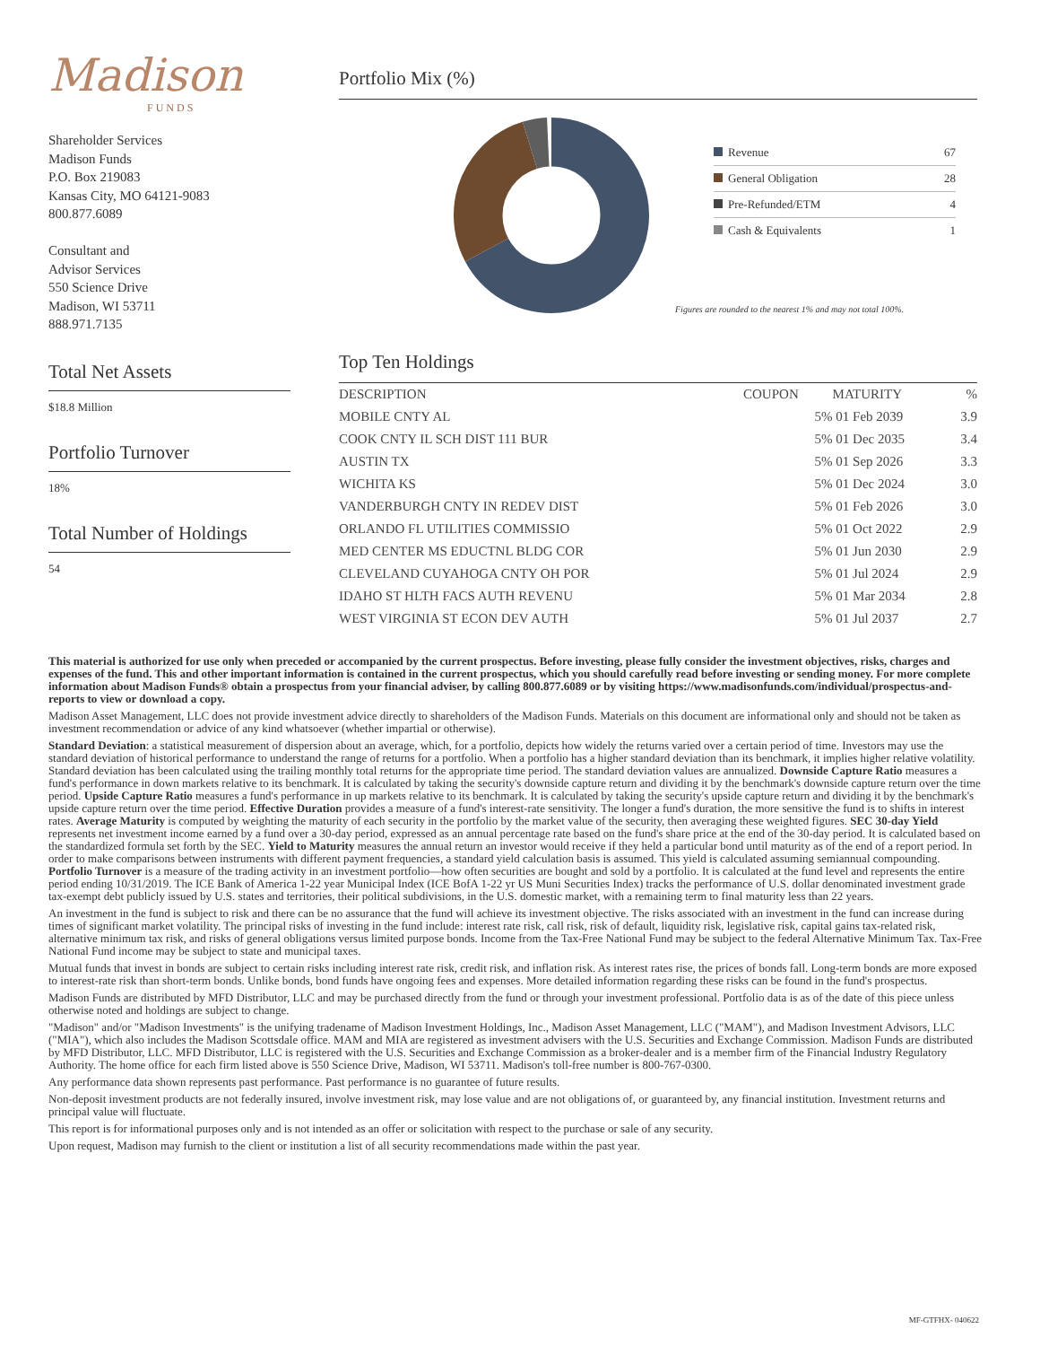Madison
FUNDS
Shareholder Services
Madison Funds
P.O. Box 219083
Kansas City, MO 64121-9083
800.877.6089
Consultant and
Advisor Services
550 Science Drive
Madison, WI 53711
888.971.7135
Total Net Assets
$18.8 Million
Portfolio Turnover
18%
Total Number of Holdings
54
Portfolio Mix (%)
Revenue 67
General Obligation 28
Pre-Refunded/ETM 4
Cash & Equivalents 1
Figures are rounded to the nearest 1% and may not total 100%.
Top Ten Holdings
| DESCRIPTION | COUPON | MATURITY | % |
| --- | --- | --- | --- |
| MOBILE CNTY AL | 5% | 01 Feb 2039 | 3.9 |
| COOK CNTY IL SCH DIST 111 BUR | 5% | 01 Dec 2035 | 3.4 |
| AUSTIN TX | 5% | 01 Sep 2026 | 3.3 |
| WICHITA KS | 5% | 01 Dec 2024 | 3.0 |
| VANDERBURGH CNTY IN REDEV DIST | 5% | 01 Feb 2026 | 3.0 |
| ORLANDO FL UTILITIES COMMISSIO | 5% | 01 Oct 2022 | 2.9 |
| MED CENTER MS EDUCTNL BLDG COR | 5% | 01 Jun 2030 | 2.9 |
| CLEVELAND CUYAHOGA CNTY OH POR | 5% | 01 Jul 2024 | 2.9 |
| IDAHO ST HLTH FACS AUTH REVENU | 5% | 01 Mar 2034 | 2.8 |
| WEST VIRGINIA ST ECON DEV AUTH | 5% | 01 Jul 2037 | 2.7 |
This material is authorized for use only when preceded or accompanied by the current prospectus. Before investing, please fully consider the investment objectives, risks, charges and expenses of the fund. This and other important information is contained in the current prospectus, which you should carefully read before investing or sending money. For more complete information about Madison Funds® obtain a prospectus from your financial adviser, by calling 800.877.6089 or by visiting https://www.madisonfunds.com/individual/prospectus-and-reports to view or download a copy.
Madison Asset Management, LLC does not provide investment advice directly to shareholders of the Madison Funds. Materials on this document are informational only and should not be taken as investment recommendation or advice of any kind whatsoever (whether impartial or otherwise).
Standard Deviation: a statistical measurement of dispersion about an average, which, for a portfolio, depicts how widely the returns varied over a certain period of time. Investors may use the standard deviation of historical performance to understand the range of returns for a portfolio. When a portfolio has a higher standard deviation than its benchmark, it implies higher relative volatility. Standard deviation has been calculated using the trailing monthly total returns for the appropriate time period. The standard deviation values are annualized. Downside Capture Ratio measures a fund's performance in down markets relative to its benchmark. It is calculated by taking the security's downside capture return and dividing it by the benchmark's downside capture return over the time period. Upside Capture Ratio measures a fund's performance in up markets relative to its benchmark. It is calculated by taking the security's upside capture return and dividing it by the benchmark's upside capture return over the time period. Effective Duration provides a measure of a fund's interest-rate sensitivity. The longer a fund's duration, the more sensitive the fund is to shifts in interest rates. Average Maturity is computed by weighting the maturity of each security in the portfolio by the market value of the security, then averaging these weighted figures. SEC 30-day Yield represents net investment income earned by a fund over a 30-day period, expressed as an annual percentage rate based on the fund's share price at the end of the 30-day period. It is calculated based on the standardized formula set forth by the SEC. Yield to Maturity measures the annual return an investor would receive if they held a particular bond until maturity as of the end of a report period. In order to make comparisons between instruments with different payment frequencies, a standard yield calculation basis is assumed. This yield is calculated assuming semiannual compounding. Portfolio Turnover is a measure of the trading activity in an investment portfolio—how often securities are bought and sold by a portfolio. It is calculated at the fund level and represents the entire period ending 10/31/2019. The ICE Bank of America 1-22 year Municipal Index (ICE BofA 1-22 yr US Muni Securities Index) tracks the performance of U.S. dollar denominated investment grade tax-exempt debt publicly issued by U.S. states and territories, their political subdivisions, in the U.S. domestic market, with a remaining term to final maturity less than 22 years.
An investment in the fund is subject to risk and there can be no assurance that the fund will achieve its investment objective. The risks associated with an investment in the fund can increase during times of significant market volatility. The principal risks of investing in the fund include: interest rate risk, call risk, risk of default, liquidity risk, legislative risk, capital gains tax-related risk, alternative minimum tax risk, and risks of general obligations versus limited purpose bonds. Income from the Tax-Free National Fund may be subject to the federal Alternative Minimum Tax. Tax-Free National Fund income may be subject to state and municipal taxes.
Mutual funds that invest in bonds are subject to certain risks including interest rate risk, credit risk, and inflation risk. As interest rates rise, the prices of bonds fall. Long-term bonds are more exposed to interest-rate risk than short-term bonds. Unlike bonds, bond funds have ongoing fees and expenses. More detailed information regarding these risks can be found in the fund's prospectus.
Madison Funds are distributed by MFD Distributor, LLC and may be purchased directly from the fund or through your investment professional. Portfolio data is as of the date of this piece unless otherwise noted and holdings are subject to change.
"Madison" and/or "Madison Investments" is the unifying tradename of Madison Investment Holdings, Inc., Madison Asset Management, LLC ("MAM"), and Madison Investment Advisors, LLC ("MIA"), which also includes the Madison Scottsdale office. MAM and MIA are registered as investment advisers with the U.S. Securities and Exchange Commission. Madison Funds are distributed by MFD Distributor, LLC. MFD Distributor, LLC is registered with the U.S. Securities and Exchange Commission as a broker-dealer and is a member firm of the Financial Industry Regulatory Authority. The home office for each firm listed above is 550 Science Drive, Madison, WI 53711. Madison's toll-free number is 800-767-0300.
Any performance data shown represents past performance. Past performance is no guarantee of future results.
Non-deposit investment products are not federally insured, involve investment risk, may lose value and are not obligations of, or guaranteed by, any financial institution. Investment returns and principal value will fluctuate.
This report is for informational purposes only and is not intended as an offer or solicitation with respect to the purchase or sale of any security.
Upon request, Madison may furnish to the client or institution a list of all security recommendations made within the past year.
MF-GTFHX- 040622